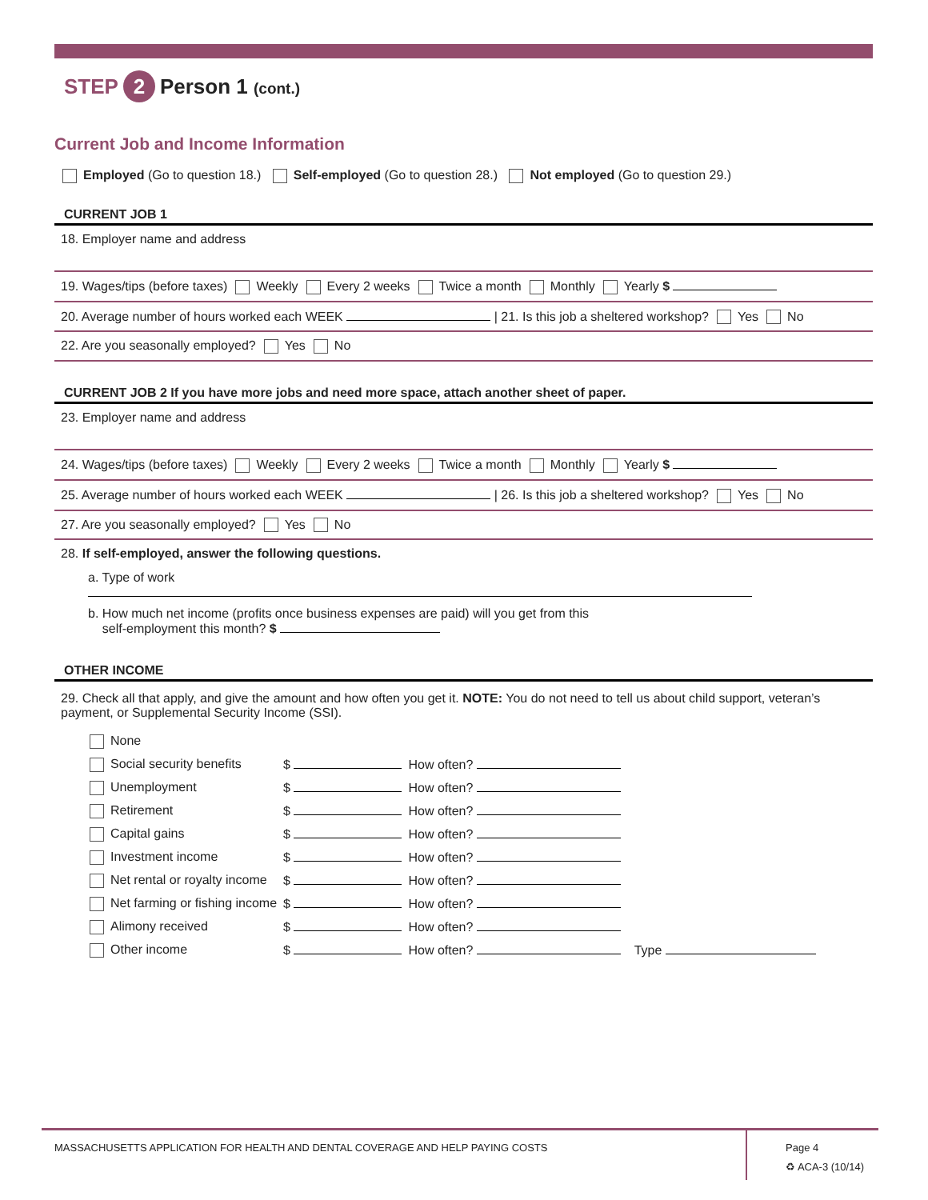STEP 2 Person 1 (cont.)
Current Job and Income Information
Employed (Go to question 18.) Self-employed (Go to question 28.) Not employed (Go to question 29.)
CURRENT JOB 1
18. Employer name and address
19. Wages/tips (before taxes) Weekly Every 2 weeks Twice a month Monthly Yearly $
20. Average number of hours worked each WEEK | 21. Is this job a sheltered workshop? Yes No
22. Are you seasonally employed? Yes No
CURRENT JOB 2 If you have more jobs and need more space, attach another sheet of paper.
23. Employer name and address
24. Wages/tips (before taxes) Weekly Every 2 weeks Twice a month Monthly Yearly $
25. Average number of hours worked each WEEK | 26. Is this job a sheltered workshop? Yes No
27. Are you seasonally employed? Yes No
28. If self-employed, answer the following questions.
a. Type of work
b. How much net income (profits once business expenses are paid) will you get from this
self-employment this month? $
OTHER INCOME
29. Check all that apply, and give the amount and how often you get it. NOTE: You do not need to tell us about child support, veteran’s payment, or Supplemental Security Income (SSI).
| None | | | |
| Social security benefits | $ | How often? | |
| Unemployment | $ | How often? | |
| Retirement | $ | How often? | |
| Capital gains | $ | How often? | |
| Investment income | $ | How often? | |
| Net rental or royalty income | $ | How often? | |
| Net farming or fishing income | $ | How often? | |
| Alimony received | $ | How often? | |
| Other income | $ | How often? | Type |
MASSACHUSETTS APPLICATION FOR HEALTH AND DENTAL COVERAGE AND HELP PAYING COSTS
Page 4
♻ ACA-3 (10/14)